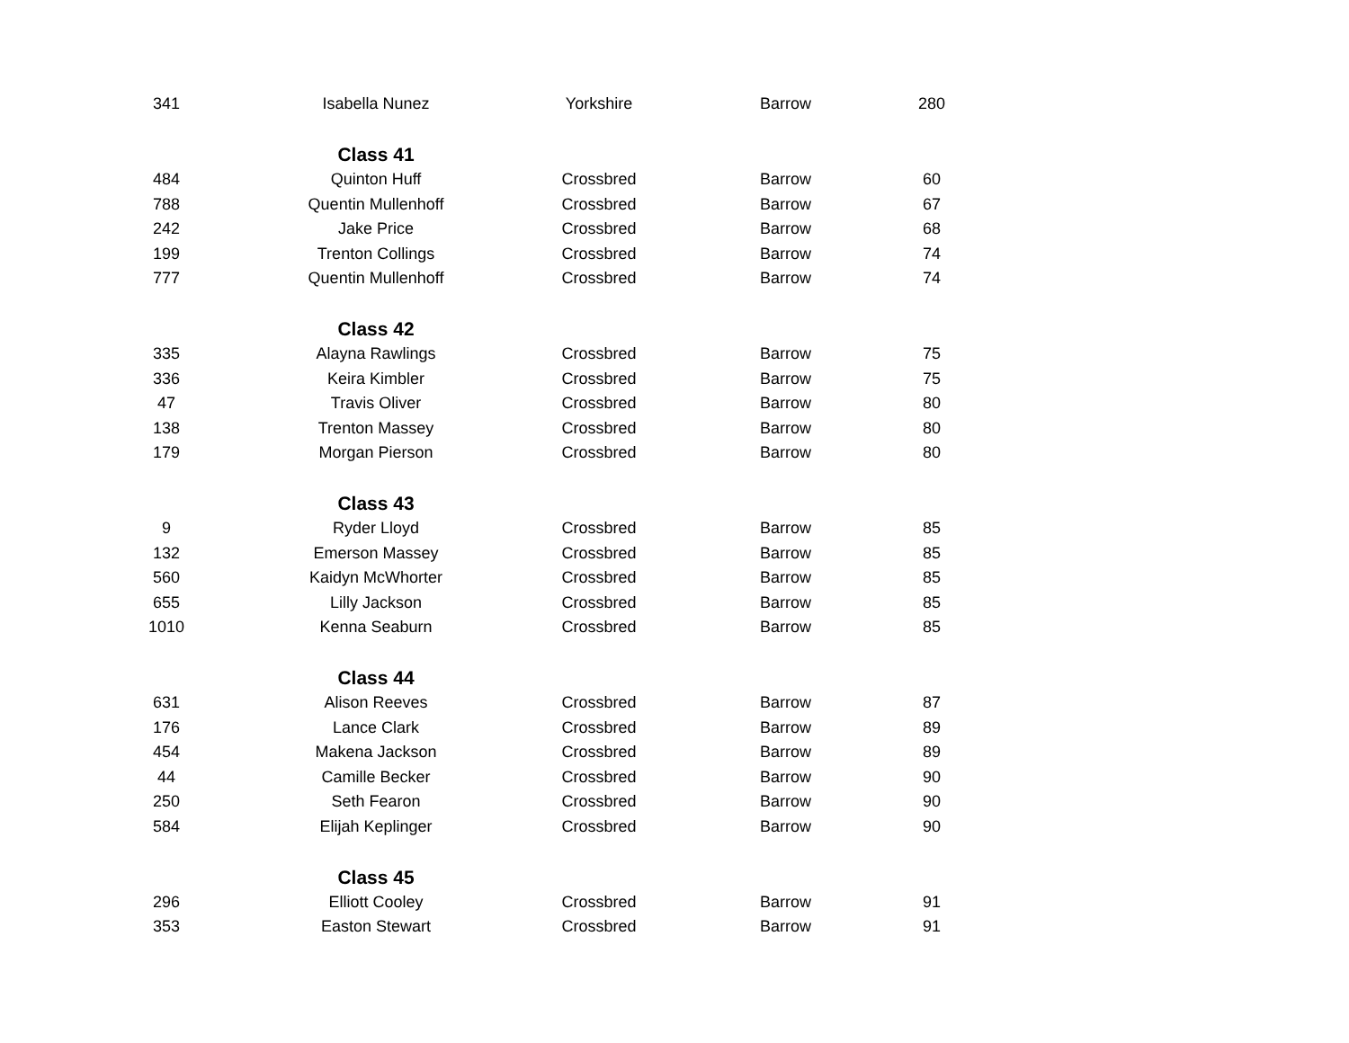| 341 | Isabella Nunez | Yorkshire | Barrow | 280 |
| | Class 41 | | | |
| 484 | Quinton Huff | Crossbred | Barrow | 60 |
| 788 | Quentin Mullenhoff | Crossbred | Barrow | 67 |
| 242 | Jake Price | Crossbred | Barrow | 68 |
| 199 | Trenton Collings | Crossbred | Barrow | 74 |
| 777 | Quentin Mullenhoff | Crossbred | Barrow | 74 |
| | Class 42 | | | |
| 335 | Alayna Rawlings | Crossbred | Barrow | 75 |
| 336 | Keira Kimbler | Crossbred | Barrow | 75 |
| 47 | Travis Oliver | Crossbred | Barrow | 80 |
| 138 | Trenton Massey | Crossbred | Barrow | 80 |
| 179 | Morgan Pierson | Crossbred | Barrow | 80 |
| | Class 43 | | | |
| 9 | Ryder Lloyd | Crossbred | Barrow | 85 |
| 132 | Emerson Massey | Crossbred | Barrow | 85 |
| 560 | Kaidyn McWhorter | Crossbred | Barrow | 85 |
| 655 | Lilly Jackson | Crossbred | Barrow | 85 |
| 1010 | Kenna Seaburn | Crossbred | Barrow | 85 |
| | Class 44 | | | |
| 631 | Alison Reeves | Crossbred | Barrow | 87 |
| 176 | Lance Clark | Crossbred | Barrow | 89 |
| 454 | Makena Jackson | Crossbred | Barrow | 89 |
| 44 | Camille Becker | Crossbred | Barrow | 90 |
| 250 | Seth Fearon | Crossbred | Barrow | 90 |
| 584 | Elijah Keplinger | Crossbred | Barrow | 90 |
| | Class 45 | | | |
| 296 | Elliott Cooley | Crossbred | Barrow | 91 |
| 353 | Easton Stewart | Crossbred | Barrow | 91 |